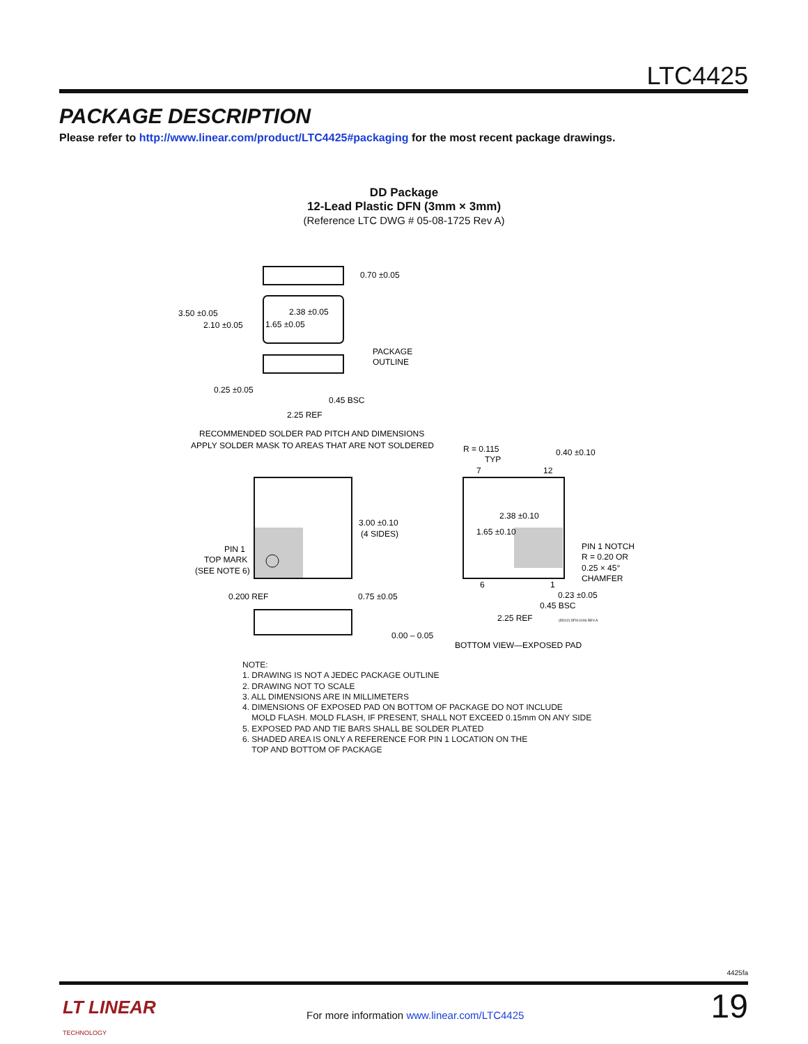LTC4425
PACKAGE DESCRIPTION
Please refer to http://www.linear.com/product/LTC4425#packaging for the most recent package drawings.
DD Package
12-Lead Plastic DFN (3mm × 3mm)
(Reference LTC DWG # 05-08-1725 Rev A)
3.50 ±0.05
2.10 ±0.05
0.70 ±0.05
2.38 ±0.05
1.65 ±0.05
PACKAGE
OUTLINE
0.25 ±0.05
0.45 BSC
2.25 REF
RECOMMENDED SOLDER PAD PITCH AND DIMENSIONS
APPLY SOLDER MASK TO AREAS THAT ARE NOT SOLDERED
3.00 ±0.10
(4 SIDES)
PIN 1
TOP MARK
(SEE NOTE 6)
0.200 REF
0.75 ±0.05
0.00 – 0.05
R = 0.115
TYP
7
12
0.40 ±0.10
2.38 ±0.10
1.65 ±0.10
PIN 1 NOTCH
R = 0.20 OR
0.25 × 45°
CHAMFER
6
1
0.23 ±0.05
0.45 BSC
2.25 REF
(DD12) DFN 0106 REV A
BOTTOM VIEW—EXPOSED PAD
NOTE:
1. DRAWING IS NOT A JEDEC PACKAGE OUTLINE
2. DRAWING NOT TO SCALE
3. ALL DIMENSIONS ARE IN MILLIMETERS
4. DIMENSIONS OF EXPOSED PAD ON BOTTOM OF PACKAGE DO NOT INCLUDE
MOLD FLASH. MOLD FLASH, IF PRESENT, SHALL NOT EXCEED 0.15mm ON ANY SIDE
5. EXPOSED PAD AND TIE BARS SHALL BE SOLDER PLATED
6. SHADED AREA IS ONLY A REFERENCE FOR PIN 1 LOCATION ON THE
TOP AND BOTTOM OF PACKAGE
4425fa
LT LINEAR
TECHNOLOGY
For more information www.linear.com/LTC4425
19